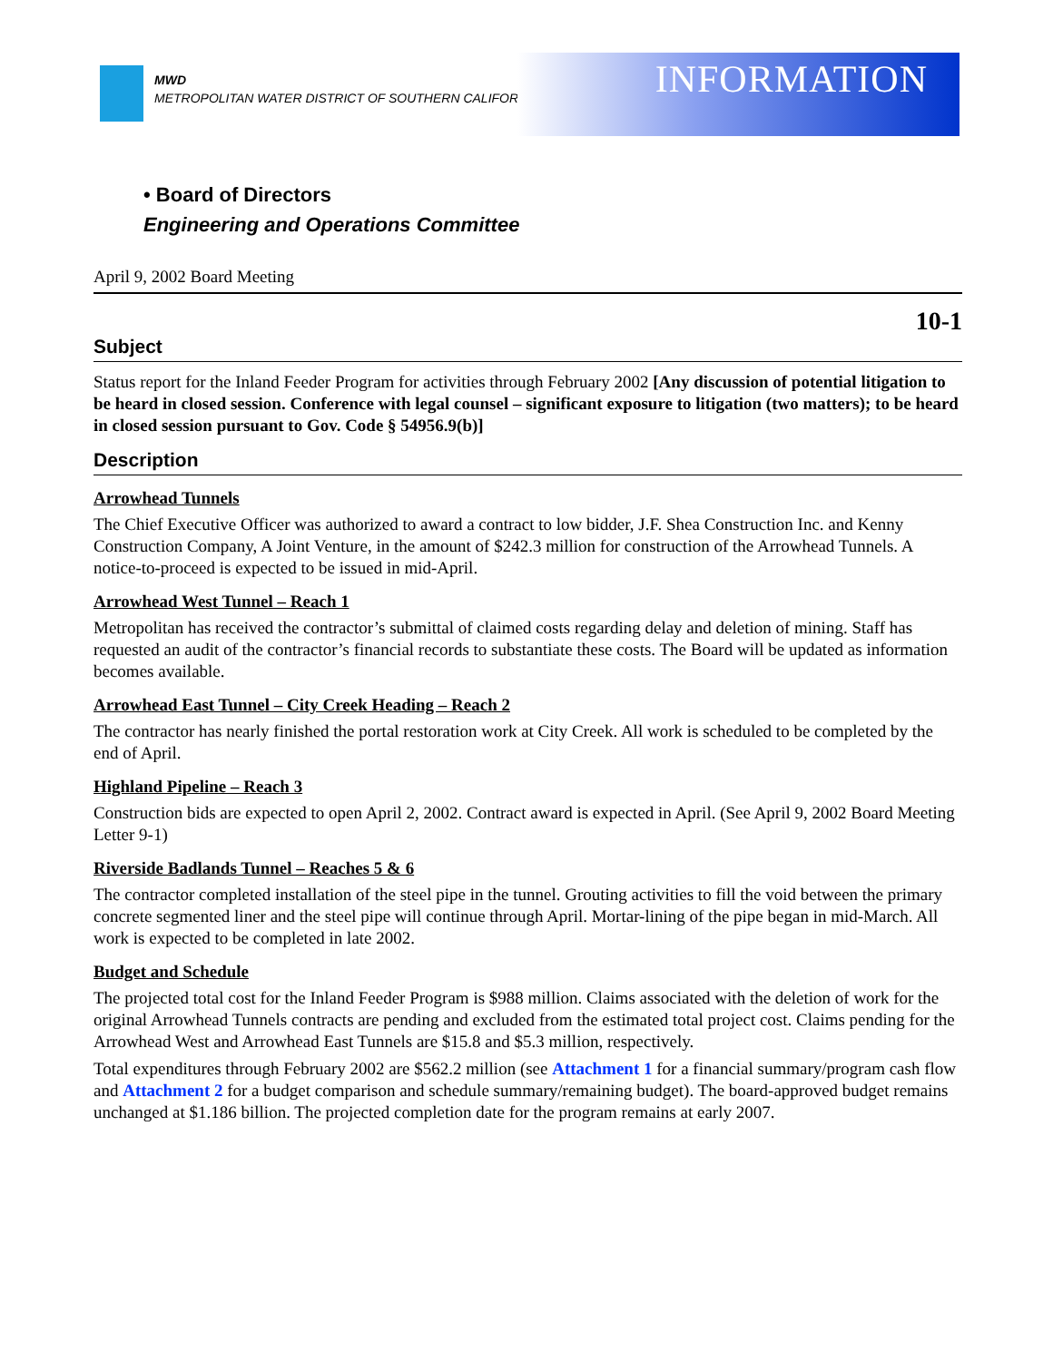MWD
METROPOLITAN WATER DISTRICT OF SOUTHERN CALIFORNIA
INFORMATION
• Board of Directors
Engineering and Operations Committee
April 9, 2002 Board Meeting
10-1
Subject
Status report for the Inland Feeder Program for activities through February 2002 [Any discussion of potential litigation to be heard in closed session. Conference with legal counsel – significant exposure to litigation (two matters); to be heard in closed session pursuant to Gov. Code § 54956.9(b)]
Description
Arrowhead Tunnels
The Chief Executive Officer was authorized to award a contract to low bidder, J.F. Shea Construction Inc. and Kenny Construction Company, A Joint Venture, in the amount of $242.3 million for construction of the Arrowhead Tunnels. A notice-to-proceed is expected to be issued in mid-April.
Arrowhead West Tunnel – Reach 1
Metropolitan has received the contractor’s submittal of claimed costs regarding delay and deletion of mining. Staff has requested an audit of the contractor’s financial records to substantiate these costs. The Board will be updated as information becomes available.
Arrowhead East Tunnel – City Creek Heading – Reach 2
The contractor has nearly finished the portal restoration work at City Creek. All work is scheduled to be completed by the end of April.
Highland Pipeline – Reach 3
Construction bids are expected to open April 2, 2002. Contract award is expected in April. (See April 9, 2002 Board Meeting Letter 9-1)
Riverside Badlands Tunnel – Reaches 5 & 6
The contractor completed installation of the steel pipe in the tunnel. Grouting activities to fill the void between the primary concrete segmented liner and the steel pipe will continue through April. Mortar-lining of the pipe began in mid-March. All work is expected to be completed in late 2002.
Budget and Schedule
The projected total cost for the Inland Feeder Program is $988 million. Claims associated with the deletion of work for the original Arrowhead Tunnels contracts are pending and excluded from the estimated total project cost. Claims pending for the Arrowhead West and Arrowhead East Tunnels are $15.8 and $5.3 million, respectively.
Total expenditures through February 2002 are $562.2 million (see Attachment 1 for a financial summary/program cash flow and Attachment 2 for a budget comparison and schedule summary/remaining budget). The board-approved budget remains unchanged at $1.186 billion. The projected completion date for the program remains at early 2007.